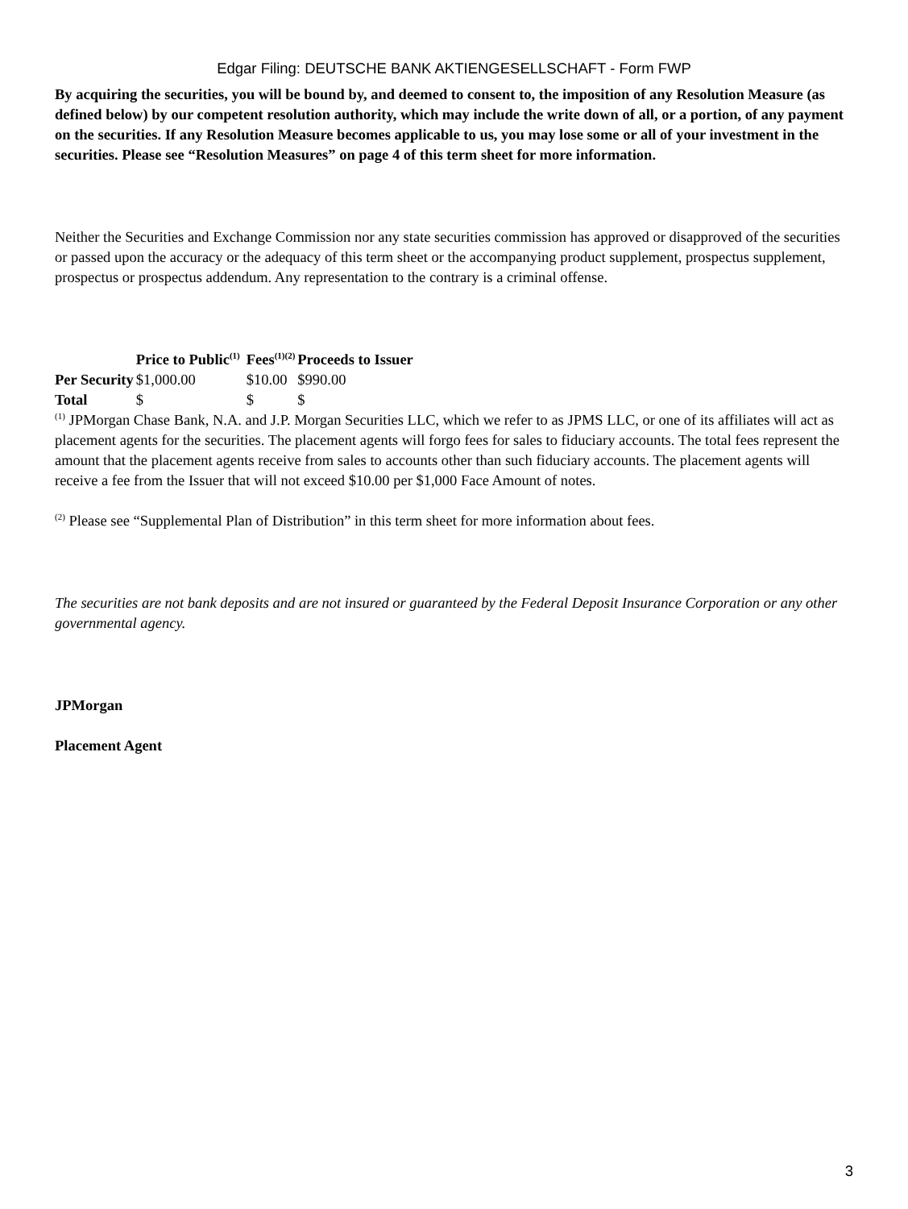Edgar Filing: DEUTSCHE BANK AKTIENGESELLSCHAFT - Form FWP
By acquiring the securities, you will be bound by, and deemed to consent to, the imposition of any Resolution Measure (as defined below) by our competent resolution authority, which may include the write down of all, or a portion, of any payment on the securities. If any Resolution Measure becomes applicable to us, you may lose some or all of your investment in the securities. Please see “Resolution Measures” on page 4 of this term sheet for more information.
Neither the Securities and Exchange Commission nor any state securities commission has approved or disapproved of the securities or passed upon the accuracy or the adequacy of this term sheet or the accompanying product supplement, prospectus supplement, prospectus or prospectus addendum. Any representation to the contrary is a criminal offense.
| | Price to Public<sup>(1)</sup> | Fees<sup>(1)(2)</sup> | Proceeds to Issuer |
| --- | --- | --- | --- |
| Per Security | $1,000.00 | $10.00 | $990.00 |
| Total | $ | $ | $ |
<sup>(1)</sup> JPMorgan Chase Bank, N.A. and J.P. Morgan Securities LLC, which we refer to as JPMS LLC, or one of its affiliates will act as placement agents for the securities. The placement agents will forgo fees for sales to fiduciary accounts. The total fees represent the amount that the placement agents receive from sales to accounts other than such fiduciary accounts. The placement agents will receive a fee from the Issuer that will not exceed $10.00 per $1,000 Face Amount of notes.
<sup>(2)</sup> Please see “Supplemental Plan of Distribution” in this term sheet for more information about fees.
The securities are not bank deposits and are not insured or guaranteed by the Federal Deposit Insurance Corporation or any other governmental agency.
JPMorgan
Placement Agent
3